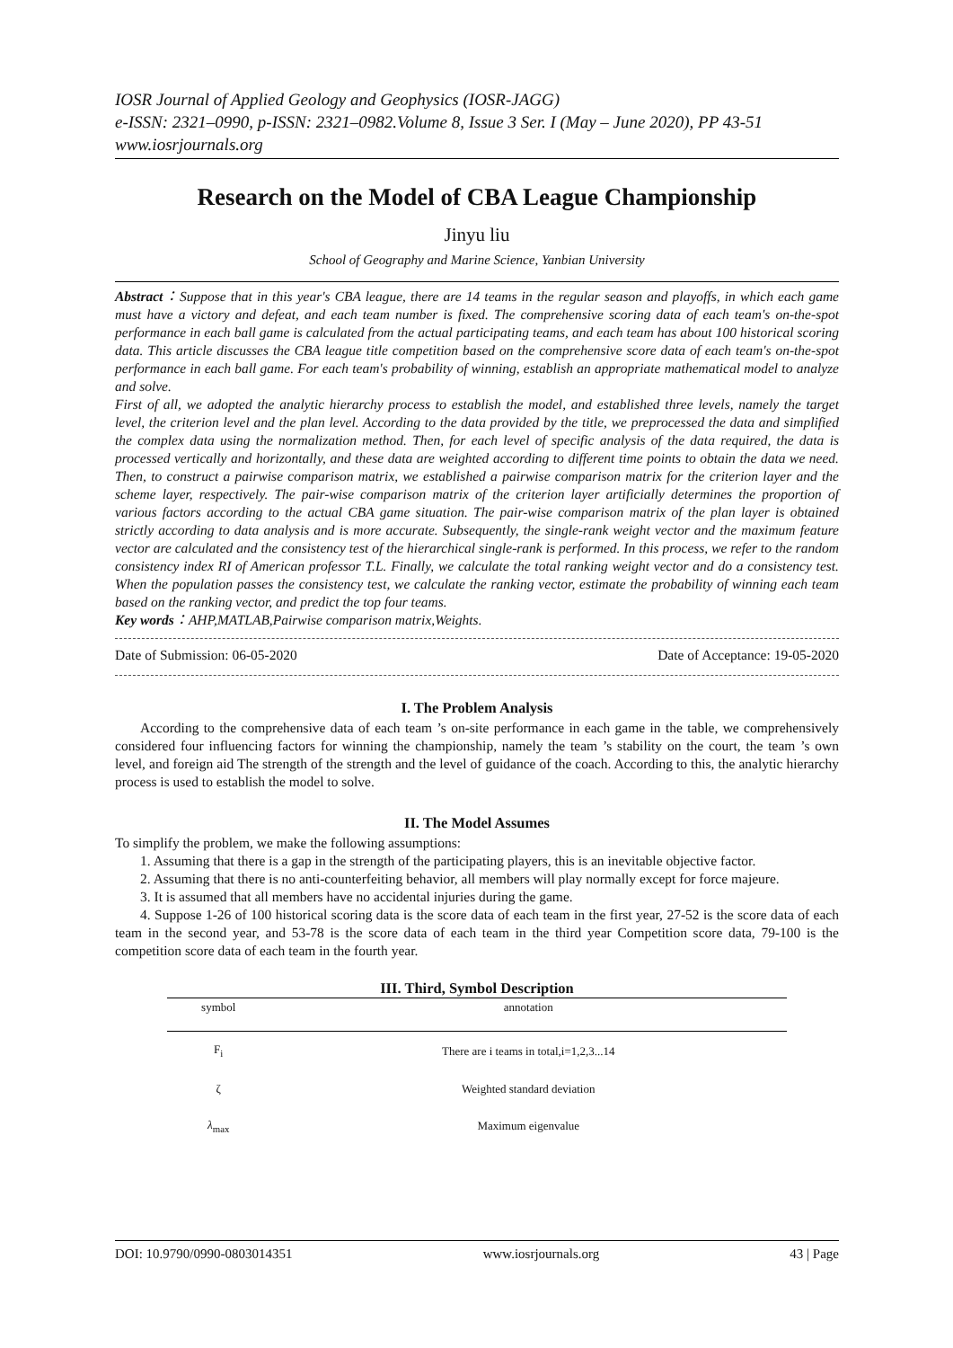IOSR Journal of Applied Geology and Geophysics (IOSR-JAGG)
e-ISSN: 2321–0990, p-ISSN: 2321–0982.Volume 8, Issue 3 Ser. I (May – June 2020), PP 43-51
www.iosrjournals.org
Research on the Model of CBA League Championship
Jinyu liu
School of Geography and Marine Science, Yanbian University
Abstract：Suppose that in this year's CBA league, there are 14 teams in the regular season and playoffs, in which each game must have a victory and defeat, and each team number is fixed. The comprehensive scoring data of each team's on-the-spot performance in each ball game is calculated from the actual participating teams, and each team has about 100 historical scoring data. This article discusses the CBA league title competition based on the comprehensive score data of each team's on-the-spot performance in each ball game. For each team's probability of winning, establish an appropriate mathematical model to analyze and solve.
First of all, we adopted the analytic hierarchy process to establish the model, and established three levels, namely the target level, the criterion level and the plan level. According to the data provided by the title, we preprocessed the data and simplified the complex data using the normalization method. Then, for each level of specific analysis of the data required, the data is processed vertically and horizontally, and these data are weighted according to different time points to obtain the data we need. Then, to construct a pairwise comparison matrix, we established a pairwise comparison matrix for the criterion layer and the scheme layer, respectively. The pair-wise comparison matrix of the criterion layer artificially determines the proportion of various factors according to the actual CBA game situation. The pair-wise comparison matrix of the plan layer is obtained strictly according to data analysis and is more accurate. Subsequently, the single-rank weight vector and the maximum feature vector are calculated and the consistency test of the hierarchical single-rank is performed. In this process, we refer to the random consistency index RI of American professor T.L. Finally, we calculate the total ranking weight vector and do a consistency test. When the population passes the consistency test, we calculate the ranking vector, estimate the probability of winning each team based on the ranking vector, and predict the top four teams.
Key words：AHP,MATLAB,Pairwise comparison matrix,Weights.
Date of Submission: 06-05-2020 Date of Acceptance: 19-05-2020
I. The Problem Analysis
According to the comprehensive data of each team ’s on-site performance in each game in the table, we comprehensively considered four influencing factors for winning the championship, namely the team ’s stability on the court, the team ’s own level, and foreign aid The strength of the strength and the level of guidance of the coach. According to this, the analytic hierarchy process is used to establish the model to solve.
II. The Model Assumes
To simplify the problem, we make the following assumptions:
1. Assuming that there is a gap in the strength of the participating players, this is an inevitable objective factor.
2. Assuming that there is no anti-counterfeiting behavior, all members will play normally except for force majeure.
3. It is assumed that all members have no accidental injuries during the game.
4. Suppose 1-26 of 100 historical scoring data is the score data of each team in the first year, 27-52 is the score data of each team in the second year, and 53-78 is the score data of each team in the third year Competition score data, 79-100 is the competition score data of each team in the fourth year.
III. Third, Symbol Description
| symbol | annotation |
| --- | --- |
| F<sub>i</sub> | There are i teams in total,i=1,2,3...14 |
| ζ | Weighted standard deviation |
| λ<sub>max</sub> | Maximum eigenvalue |
DOI: 10.9790/0990-0803014351 www.iosrjournals.org 43 | Page